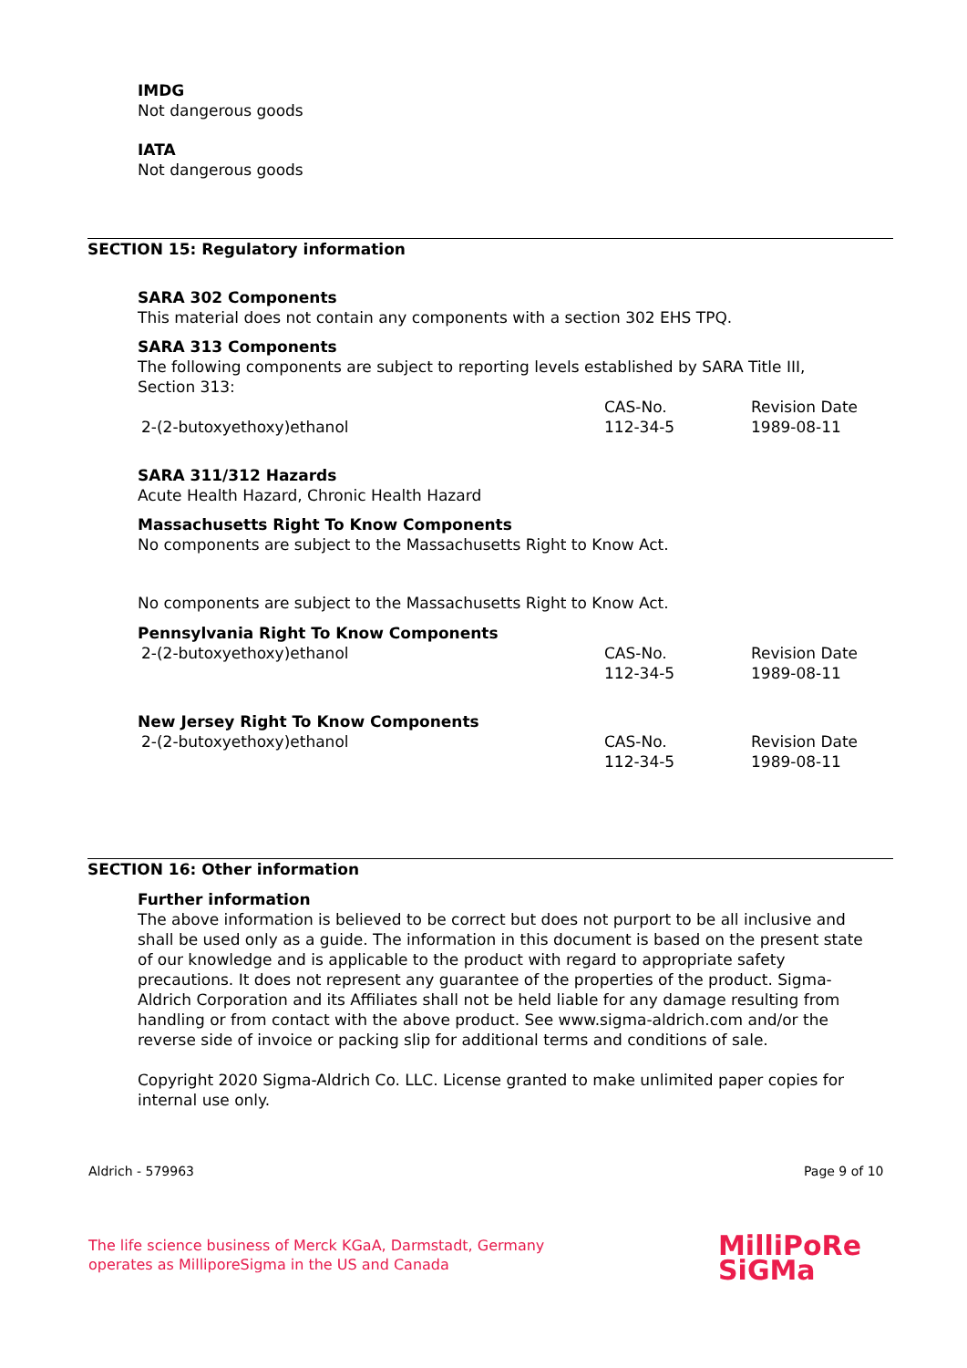IMDG
Not dangerous goods
IATA
Not dangerous goods
SECTION 15: Regulatory information
SARA 302 Components
This material does not contain any components with a section 302 EHS TPQ.
SARA 313 Components
The following components are subject to reporting levels established by SARA Title III, Section 313:
| | CAS-No. | Revision Date |
| 2-(2-butoxyethoxy)ethanol | 112-34-5 | 1989-08-11 |
SARA 311/312 Hazards
Acute Health Hazard, Chronic Health Hazard
Massachusetts Right To Know Components
No components are subject to the Massachusetts Right to Know Act.
No components are subject to the Massachusetts Right to Know Act.
Pennsylvania Right To Know Components
| 2-(2-butoxyethoxy)ethanol | CAS-No. 112-34-5 | Revision Date 1989-08-11 |
New Jersey Right To Know Components
| 2-(2-butoxyethoxy)ethanol | CAS-No. 112-34-5 | Revision Date 1989-08-11 |
SECTION 16: Other information
Further information
The above information is believed to be correct but does not purport to be all inclusive and shall be used only as a guide. The information in this document is based on the present state of our knowledge and is applicable to the product with regard to appropriate safety precautions. It does not represent any guarantee of the properties of the product. Sigma-Aldrich Corporation and its Affiliates shall not be held liable for any damage resulting from handling or from contact with the above product. See www.sigma-aldrich.com and/or the reverse side of invoice or packing slip for additional terms and conditions of sale.
Copyright 2020 Sigma-Aldrich Co. LLC. License granted to make unlimited paper copies for internal use only.
Aldrich - 579963 Page 9 of 10
The life science business of Merck KGaA, Darmstadt, Germany
operates as MilliporeSigma in the US and Canada
MilliPoRe
SiGMa